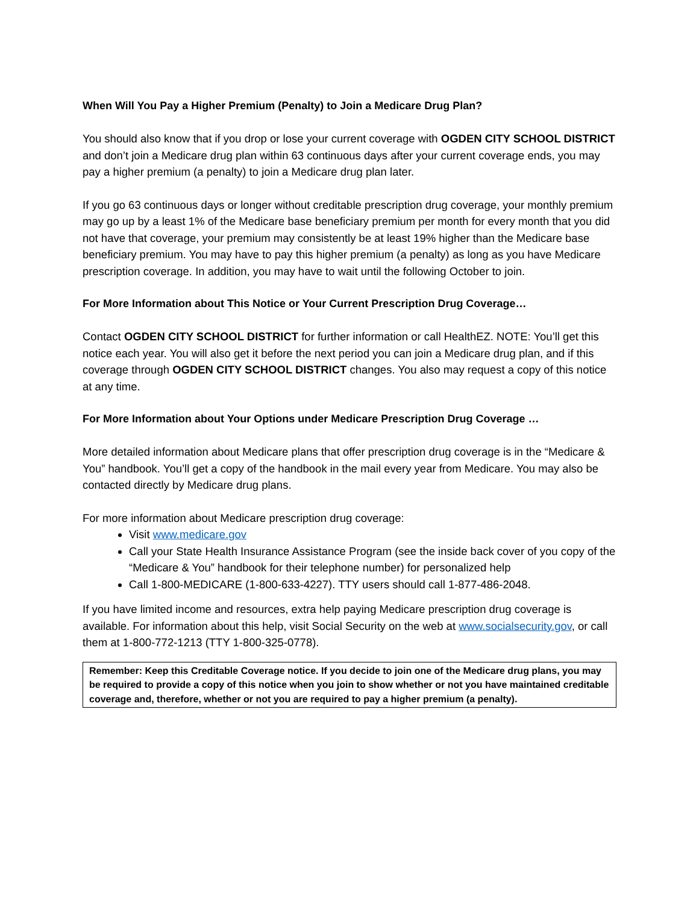When Will You Pay a Higher Premium (Penalty) to Join a Medicare Drug Plan?
You should also know that if you drop or lose your current coverage with OGDEN CITY SCHOOL DISTRICT and don’t join a Medicare drug plan within 63 continuous days after your current coverage ends, you may pay a higher premium (a penalty) to join a Medicare drug plan later.
If you go 63 continuous days or longer without creditable prescription drug coverage, your monthly premium may go up by a least 1% of the Medicare base beneficiary premium per month for every month that you did not have that coverage, your premium may consistently be at least 19% higher than the Medicare base beneficiary premium. You may have to pay this higher premium (a penalty) as long as you have Medicare prescription coverage. In addition, you may have to wait until the following October to join.
For More Information about This Notice or Your Current Prescription Drug Coverage…
Contact OGDEN CITY SCHOOL DISTRICT for further information or call HealthEZ. NOTE: You’ll get this notice each year. You will also get it before the next period you can join a Medicare drug plan, and if this coverage through OGDEN CITY SCHOOL DISTRICT changes. You also may request a copy of this notice at any time.
For More Information about Your Options under Medicare Prescription Drug Coverage …
More detailed information about Medicare plans that offer prescription drug coverage is in the “Medicare & You” handbook. You’ll get a copy of the handbook in the mail every year from Medicare. You may also be contacted directly by Medicare drug plans.
For more information about Medicare prescription drug coverage:
Visit www.medicare.gov
Call your State Health Insurance Assistance Program (see the inside back cover of you copy of the “Medicare & You” handbook for their telephone number) for personalized help
Call 1-800-MEDICARE (1-800-633-4227). TTY users should call 1-877-486-2048.
If you have limited income and resources, extra help paying Medicare prescription drug coverage is available. For information about this help, visit Social Security on the web at www.socialsecurity.gov, or call them at 1-800-772-1213 (TTY 1-800-325-0778).
Remember: Keep this Creditable Coverage notice. If you decide to join one of the Medicare drug plans, you may be required to provide a copy of this notice when you join to show whether or not you have maintained creditable coverage and, therefore, whether or not you are required to pay a higher premium (a penalty).